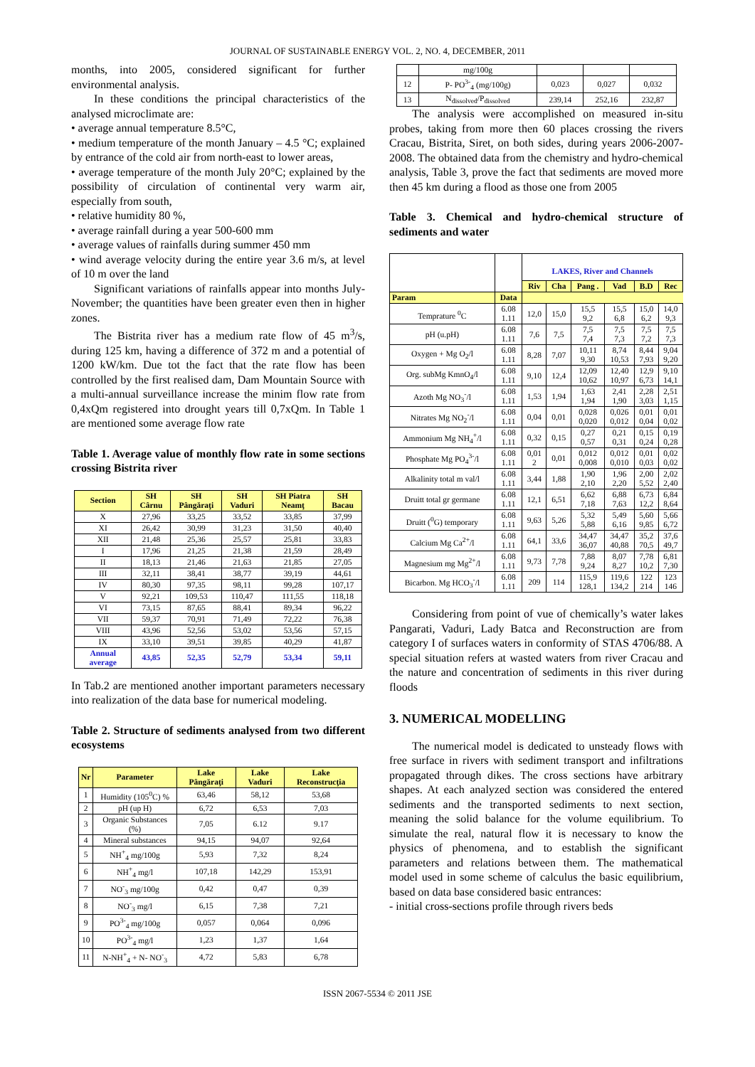JOURNAL OF SUSTAINABLE ENERGY VOL. 2, NO. 4, DECEMBER, 2011
months, into 2005, considered significant for further environmental analysis.
In these conditions the principal characteristics of the analysed microclimate are:
• average annual temperature 8.5°C,
• medium temperature of the month January – 4.5 °C; explained by entrance of the cold air from north-east to lower areas,
• average temperature of the month July 20°C; explained by the possibility of circulation of continental very warm air, especially from south,
• relative humidity 80 %,
• average rainfall during a year 500-600 mm
• average values of rainfalls during summer 450 mm
• wind average velocity during the entire year 3.6 m/s, at level of 10 m over the land
Significant variations of rainfalls appear into months July-November; the quantities have been greater even then in higher zones.
The Bistrita river has a medium rate flow of 45 m<sup>3</sup>/s, during 125 km, having a difference of 372 m and a potential of 1200 kW/km. Due tot the fact that the rate flow has been controlled by the first realised dam, Dam Mountain Source with a multi-annual surveillance increase the minim flow rate from 0,4xQm registered into drought years till 0,7xQm. In Table 1 are mentioned some average flow rate
Table 1. Average value of monthly flow rate in some sections crossing Bistrita river
| Section | SH Cârnu | SH Pângăraţi | SH Vaduri | SH Piatra Neamţ | SH Bacau |
| --- | --- | --- | --- | --- | --- |
| X | 27,96 | 33,25 | 33,52 | 33,85 | 37,99 |
| XI | 26,42 | 30,99 | 31,23 | 31,50 | 40,40 |
| XII | 21,48 | 25,36 | 25,57 | 25,81 | 33,83 |
| I | 17,96 | 21,25 | 21,38 | 21,59 | 28,49 |
| II | 18,13 | 21,46 | 21,63 | 21,85 | 27,05 |
| III | 32,11 | 38,41 | 38,77 | 39,19 | 44,61 |
| IV | 80,30 | 97,35 | 98,11 | 99,28 | 107,17 |
| V | 92,21 | 109,53 | 110,47 | 111,55 | 118,18 |
| VI | 73,15 | 87,65 | 88,41 | 89,34 | 96,22 |
| VII | 59,37 | 70,91 | 71,49 | 72,22 | 76,38 |
| VIII | 43,96 | 52,56 | 53,02 | 53,56 | 57,15 |
| IX | 33,10 | 39,51 | 39,85 | 40,29 | 41,87 |
| Annual average | 43,85 | 52,35 | 52,79 | 53,34 | 59,11 |
In Tab.2 are mentioned another important parameters necessary into realization of the data base for numerical modeling.
Table 2. Structure of sediments analysed from two different ecosystems
| Nr | Parameter | Lake Pângăraţi | Lake Vaduri | Lake Reconstrucţia |
| --- | --- | --- | --- | --- |
| 1 | Humidity (105<sup>0</sup>C) % | 63,46 | 58,12 | 53,68 |
| 2 | pH (up H) | 6,72 | 6,53 | 7,03 |
| 3 | Organic Substances (%) | 7,05 | 6.12 | 9.17 |
| 4 | Mineral substances | 94,15 | 94,07 | 92,64 |
| 5 | NH<sup>+</sup><sub>4</sub> mg/100g | 5,93 | 7,32 | 8,24 |
| 6 | NH<sup>+</sup><sub>4</sub> mg/l | 107,18 | 142,29 | 153,91 |
| 7 | NO<sup>-</sup><sub>3</sub> mg/100g | 0,42 | 0,47 | 0,39 |
| 8 | NO<sup>-</sup><sub>3</sub> mg/l | 6,15 | 7,38 | 7,21 |
| 9 | PO<sup>3-</sup><sub>4</sub> mg/100g | 0,057 | 0,064 | 0,096 |
| 10 | PO<sup>3-</sup><sub>4</sub> mg/l | 1,23 | 1,37 | 1,64 |
| 11 | N-NH<sup>+</sup><sub>4</sub> + N- NO<sup>-</sup><sub>3</sub> | 4,72 | 5,83 | 6,78 |
| | mg/100g | | | |
| 12 | P- PO<sup>3-</sup><sub>4</sub> (mg/100g) | 0,023 | 0,027 | 0,032 |
| 13 | N<sub>dissolved</sub>/P<sub>dissolved</sub> | 239,14 | 252,16 | 232,87 |
The analysis were accomplished on measured in-situ probes, taking from more then 60 places crossing the rivers Cracau, Bistrita, Siret, on both sides, during years 2006-2007-2008. The obtained data from the chemistry and hydro-chemical analysis, Table 3, prove the fact that sediments are moved more then 45 km during a flood as those one from 2005
Table 3. Chemical and hydro-chemical structure of sediments and water
| | | LAKES, River and Channels | | | | | |
| --- | --- | --- | --- | --- | --- | --- | --- |
| | | Riv | Cha | Pang . | Vad | B.D | Rec |
| Param | Data | | | | | | |
| Temprature <sup>0</sup>C | 6.08 1.11 | 12,0 | 15,0 | 15,5 9,2 | 15,5 6,8 | 15,0 6,2 | 14,0 9,3 |
| pH (u.pH) | 6.08 1.11 | 7,6 | 7,5 | 7,5 7,4 | 7,5 7,3 | 7,5 7,2 | 7,5 7,3 |
| Oxygen + Mg O<sub>2</sub>/l | 6.08 1.11 | 8,28 | 7,07 | 10,11 9,30 | 8,74 10,53 | 8,44 7,93 | 9,04 9,20 |
| Org. subMg KmnO<sub>4</sub>/l | 6.08 1.11 | 9,10 | 12,4 | 12,09 10,62 | 12,40 10,97 | 12,9 6,73 | 9,10 14,1 |
| Azoth Mg NO<sub>3</sub><sup>-</sup>/l | 6.08 1.11 | 1,53 | 1,94 | 1,63 1,94 | 2,41 1,90 | 2,28 3,03 | 2,51 1,15 |
| Nitrates Mg NO<sub>2</sub><sup>-</sup>/l | 6.08 1.11 | 0,04 | 0,01 | 0,028 0,020 | 0,026 0,012 | 0,01 0,04 | 0,01 0,02 |
| Ammonium Mg NH<sub>4</sub><sup>+</sup>/l | 6.08 1.11 | 0,32 | 0,15 | 0,27 0,57 | 0,21 0,31 | 0,15 0,24 | 0,19 0,28 |
| Phosphate Mg PO<sub>4</sub><sup>3-</sup>/l | 6.08 1.11 | 0,01 2 | 0,01 | 0,012 0,008 | 0,012 0,010 | 0,01 0,03 | 0,02 0,02 |
| Alkalinity total m val/l | 6.08 1.11 | 3,44 | 1,88 | 1,90 2,10 | 1,96 2,20 | 2,00 5,52 | 2,02 2,40 |
| Druitt total gr germane | 6.08 1.11 | 12,1 | 6,51 | 6,62 7,18 | 6,88 7,63 | 6,73 12,2 | 6,84 8,64 |
| Druitt (<sup>0</sup>G) temporary | 6.08 1.11 | 9,63 | 5,26 | 5,32 5,88 | 5,49 6,16 | 5,60 9,85 | 5,66 6,72 |
| Calcium Mg Ca<sup>2+</sup>/l | 6.08 1.11 | 64,1 | 33,6 | 34,47 36,07 | 34,47 40,88 | 35,2 70,5 | 37,6 49,7 |
| Magnesium mg Mg<sup>2+</sup>/l | 6.08 1.11 | 9,73 | 7,78 | 7,88 9,24 | 8,07 8,27 | 7,78 10,2 | 6,81 7,30 |
| Bicarbon. Mg HCO<sub>3</sub><sup>-</sup>/l | 6.08 1.11 | 209 | 114 | 115,9 128,1 | 119,6 134,2 | 122 214 | 123 146 |
Considering from point of vue of chemically’s water lakes Pangarati, Vaduri, Lady Batca and Reconstruction are from category I of surfaces waters in conformity of STAS 4706/88. A special situation refers at wasted waters from river Cracau and the nature and concentration of sediments in this river during floods
3. NUMERICAL MODELLING
The numerical model is dedicated to unsteady flows with free surface in rivers with sediment transport and infiltrations propagated through dikes. The cross sections have arbitrary shapes. At each analyzed section was considered the entered sediments and the transported sediments to next section, meaning the solid balance for the volume equilibrium. To simulate the real, natural flow it is necessary to know the physics of phenomena, and to establish the significant parameters and relations between them. The mathematical model used in some scheme of calculus the basic equilibrium, based on data base considered basic entrances:
- initial cross-sections profile through rivers beds
ISSN 2067-5534 © 2011 JSE